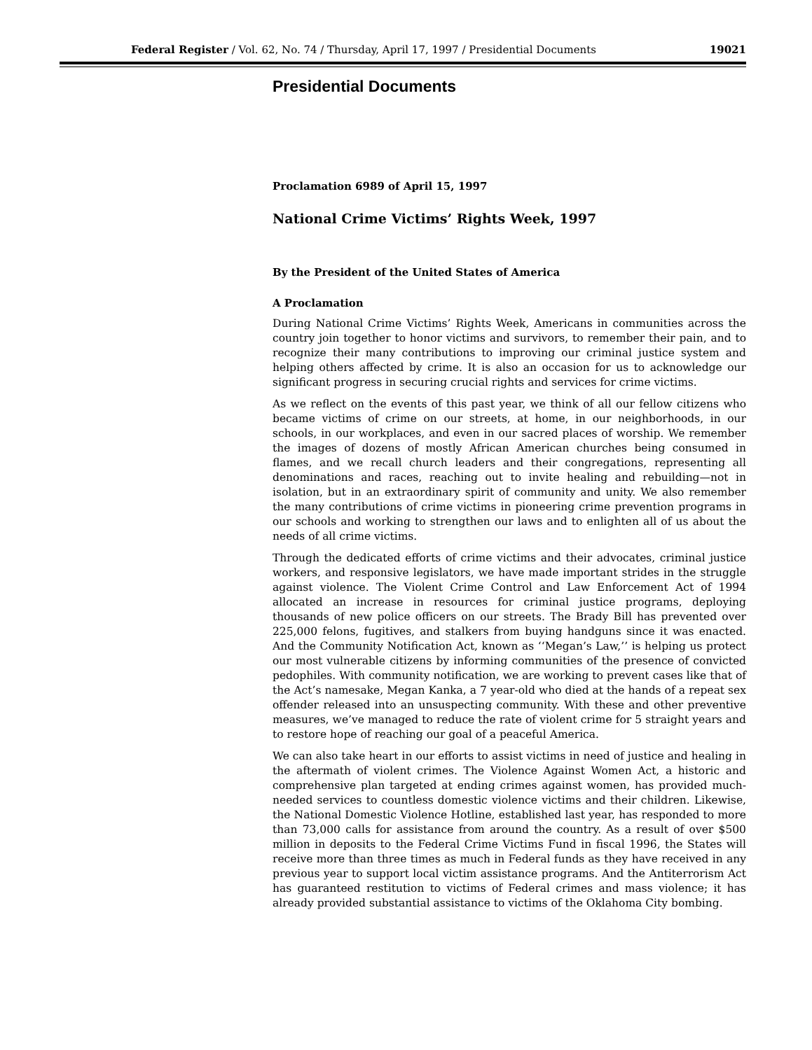Federal Register / Vol. 62, No. 74 / Thursday, April 17, 1997 / Presidential Documents 19021
Presidential Documents
Proclamation 6989 of April 15, 1997
National Crime Victims’ Rights Week, 1997
By the President of the United States of America
A Proclamation
During National Crime Victims’ Rights Week, Americans in communities across the country join together to honor victims and survivors, to remember their pain, and to recognize their many contributions to improving our criminal justice system and helping others affected by crime. It is also an occasion for us to acknowledge our significant progress in securing crucial rights and services for crime victims.
As we reflect on the events of this past year, we think of all our fellow citizens who became victims of crime on our streets, at home, in our neighborhoods, in our schools, in our workplaces, and even in our sacred places of worship. We remember the images of dozens of mostly African American churches being consumed in flames, and we recall church leaders and their congregations, representing all denominations and races, reaching out to invite healing and rebuilding—not in isolation, but in an extraordinary spirit of community and unity. We also remember the many contributions of crime victims in pioneering crime prevention programs in our schools and working to strengthen our laws and to enlighten all of us about the needs of all crime victims.
Through the dedicated efforts of crime victims and their advocates, criminal justice workers, and responsive legislators, we have made important strides in the struggle against violence. The Violent Crime Control and Law Enforcement Act of 1994 allocated an increase in resources for criminal justice programs, deploying thousands of new police officers on our streets. The Brady Bill has prevented over 225,000 felons, fugitives, and stalkers from buying handguns since it was enacted. And the Community Notification Act, known as ‘‘Megan’s Law,’’ is helping us protect our most vulnerable citizens by informing communities of the presence of convicted pedophiles. With community notification, we are working to prevent cases like that of the Act’s namesake, Megan Kanka, a 7 year-old who died at the hands of a repeat sex offender released into an unsuspecting community. With these and other preventive measures, we’ve managed to reduce the rate of violent crime for 5 straight years and to restore hope of reaching our goal of a peaceful America.
We can also take heart in our efforts to assist victims in need of justice and healing in the aftermath of violent crimes. The Violence Against Women Act, a historic and comprehensive plan targeted at ending crimes against women, has provided much-needed services to countless domestic violence victims and their children. Likewise, the National Domestic Violence Hotline, established last year, has responded to more than 73,000 calls for assistance from around the country. As a result of over $500 million in deposits to the Federal Crime Victims Fund in fiscal 1996, the States will receive more than three times as much in Federal funds as they have received in any previous year to support local victim assistance programs. And the Antiterrorism Act has guaranteed restitution to victims of Federal crimes and mass violence; it has already provided substantial assistance to victims of the Oklahoma City bombing.